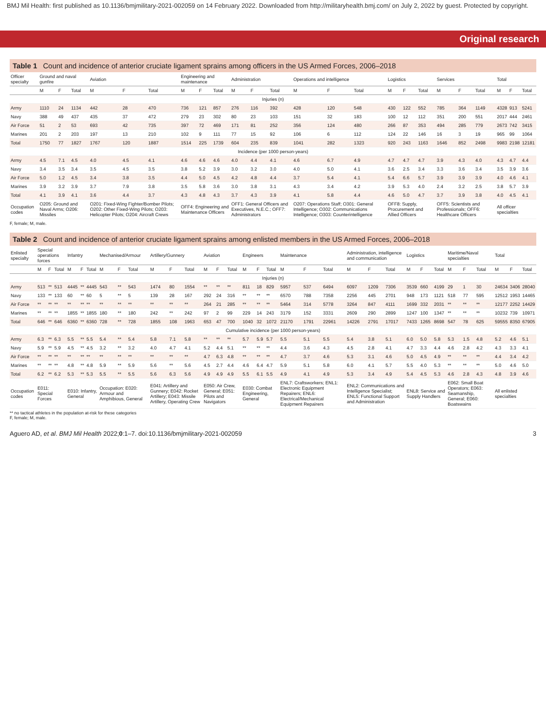BMJ Mil Health: first published as 10.1136/bmjmilitary-2021-002059 on 14 February 2022. Downloaded from http://militaryhealth.bmj.com/ on July 2, 2022 by guest. Protected by copyright.
Original research
Table 1 Count and incidence of anterior cruciate ligament sprains among officers in the US Armed Forces, 2006–2018
| Officer specialty | Ground and naval gunfire | | | Aviation | | | Engineering and maintenance | | | Administration | | | Operations and intelligence | | | Logistics | | | Services | | | Total | | |
| --- | --- | --- | --- | --- | --- | --- | --- | --- | --- | --- | --- | --- | --- | --- | --- | --- | --- | --- | --- | --- | --- | --- | --- | --- |
| | M | F | Total | M | F | Total | M | F | Total | M | F | Total | M | F | Total | M | F | Total | M | F | Total | M | F | Total |
| Injuries (n) | | | | | | | | | | | | | | | | | | | | | | | | |
| Army | 1110 | 24 | 1134 | 442 | 28 | 470 | 736 | 121 | 857 | 276 | 116 | 392 | 428 | 120 | 548 | 430 | 122 | 552 | 785 | 364 | 1149 | 4328 | 913 | 5241 |
| Navy | 388 | 49 | 437 | 435 | 37 | 472 | 279 | 23 | 302 | 80 | 23 | 103 | 151 | 32 | 183 | 100 | 12 | 112 | 351 | 200 | 551 | 2017 | 444 | 2461 |
| Air Force | 51 | 2 | 53 | 693 | 42 | 735 | 397 | 72 | 469 | 171 | 81 | 252 | 356 | 124 | 480 | 266 | 87 | 353 | 494 | 285 | 779 | 2673 | 742 | 3415 |
| Marines | 201 | 2 | 203 | 197 | 13 | 210 | 102 | 9 | 111 | 77 | 15 | 92 | 106 | 6 | 112 | 124 | 22 | 146 | 16 | 3 | 19 | 965 | 99 | 1064 |
| Total | 1750 | 77 | 1827 | 1767 | 120 | 1887 | 1514 | 225 | 1739 | 604 | 235 | 839 | 1041 | 282 | 1323 | 920 | 243 | 1163 | 1646 | 852 | 2498 | 9983 | 2198 | 12181 |
| Incidence (per 1000 person-years) | | | | | | | | | | | | | | | | | | | | | | | | |
| Army | 4.5 | 7.1 | 4.5 | 4.0 | 4.5 | 4.1 | 4.6 | 4.6 | 4.6 | 4.0 | 4.4 | 4.1 | 4.6 | 6.7 | 4.9 | 4.7 | 4.7 | 4.7 | 3.9 | 4.3 | 4.0 | 4.3 | 4.7 | 4.4 |
| Navy | 3.4 | 3.5 | 3.4 | 3.5 | 4.5 | 3.5 | 3.8 | 5.2 | 3.9 | 3.0 | 3.2 | 3.0 | 4.0 | 5.0 | 4.1 | 3.6 | 2.5 | 3.4 | 3.3 | 3.6 | 3.4 | 3.5 | 3.9 | 3.6 |
| Air Force | 5.0 | 1.2 | 4.5 | 3.4 | 3.8 | 3.5 | 4.4 | 5.0 | 4.5 | 4.2 | 4.8 | 4.4 | 3.7 | 5.4 | 4.1 | 5.4 | 6.6 | 5.7 | 3.9 | 3.9 | 3.9 | 4.0 | 4.6 | 4.1 |
| Marines | 3.9 | 3.2 | 3.9 | 3.7 | 7.9 | 3.8 | 3.5 | 5.8 | 3.6 | 3.0 | 3.8 | 3.1 | 4.3 | 3.4 | 4.2 | 3.9 | 5.3 | 4.0 | 2.4 | 3.2 | 2.5 | 3.8 | 5.7 | 3.9 |
| Total | 4.1 | 3.9 | 4.1 | 3.6 | 4.4 | 3.7 | 4.3 | 4.8 | 4.3 | 3.7 | 4.3 | 3.9 | 4.1 | 5.8 | 4.4 | 4.6 | 5.0 | 4.7 | 3.7 | 3.9 | 3.8 | 4.0 | 4.5 | 4.1 |
| Occupation codes | O205: Ground and Naval Arms; O206: Missiles | | | O201: Fixed-Wing Fighter/Bomber Pilots; O202: Other Fixed-Wing Pilots; O203: Helicopter Pilots; O204: Aircraft Crews | | | OFF4: Engineering and Maintenance Officers | | | OFF1: General Officers and Executives, N.E.C.; OFF7: Administrators | | | O207: Operations Staff; O301: General Intelligence; O302: Communications Intelligence; O303: Counterintelligence | | | OFF8: Supply, Procurement and Allied Officers | | | OFF5: Scientists and Professionals; OFF6: Healthcare Officers | | | All officer specialties | | |
F, female; M, male.
Table 2 Count and incidence of anterior cruciate ligament sprains among enlisted members in the US Armed Forces, 2006–2018
| Enlisted specialty | Special operations forces | | | Infantry | | | Mechanised/Armour | | | Artillery/Gunnery | | | Aviation | | | Engineers | | | Maintenance | | | Administration, intelligence and communication | | | Logistics | | | Maritime/Naval specialties | | | Total | | |
| --- | --- | --- | --- | --- | --- | --- | --- | --- | --- | --- | --- | --- | --- | --- | --- | --- | --- | --- | --- | --- | --- | --- | --- | --- | --- | --- | --- | --- | --- | --- | --- | --- | --- |
| | M | F | Total | M | F | Total | M | F | Total | M | F | Total | M | F | Total | M | F | Total | M | F | Total | M | F | Total | M | F | Total | M | F | Total | M | F | Total |
| Injuries (n) | | | | | | | | | | | | | | | | | | | | | | | | | | | | | | | | | |
| Army | 513 | ** | 513 | 4445 | ** | 4445 | 543 | ** | 543 | 1474 | 80 | 1554 | ** | ** | ** | 811 | 18 | 829 | 5957 | 537 | 6494 | 6097 | 1209 | 7306 | 3539 | 660 | 4199 | 29 | 1 | 30 | 24634 | 3406 | 28040 |
| Navy | 133 | ** | 133 | 60 | ** | 60 | 5 | ** | 5 | 139 | 28 | 167 | 292 | 24 | 316 | ** | ** | ** | 6570 | 788 | 7358 | 2256 | 445 | 2701 | 948 | 173 | 1121 | 518 | 77 | 595 | 12512 | 1953 | 14465 |
| Air Force | ** | ** | ** | ** | ** | ** | ** | ** | ** | ** | ** | ** | 264 | 21 | 285 | ** | ** | ** | 5464 | 314 | 5778 | 3264 | 847 | 4111 | 1699 | 332 | 2031 | ** | ** | ** | 12177 | 2252 | 14429 |
| Marines | ** | ** | ** | 1855 | ** | 1855 | 180 | ** | 180 | 242 | ** | 242 | 97 | 2 | 99 | 229 | 14 | 243 | 3179 | 152 | 3331 | 2609 | 290 | 2899 | 1247 | 100 | 1347 | ** | ** | ** | 10232 | 739 | 10971 |
| Total | 646 | ** | 646 | 6360 | ** | 6360 | 728 | ** | 728 | 1855 | 108 | 1963 | 653 | 47 | 700 | 1040 | 32 | 1072 | 21170 | 1791 | 22961 | 14226 | 2791 | 17017 | 7433 | 1265 | 8698 | 547 | 78 | 625 | 59555 | 8350 | 67905 |
| Cumulative incidence (per 1000 person-years) | | | | | | | | | | | | | | | | | | | | | | | | | | | | | | | | | |
| Army | 6.3 | ** | 6.3 | 5.5 | ** | 5.5 | 5.4 | ** | 5.4 | 5.8 | 7.1 | 5.8 | ** | ** | ** | 5.7 | 5.9 | 5.7 | 5.5 | 5.1 | 5.5 | 5.4 | 3.8 | 5.1 | 6.0 | 5.0 | 5.8 | 5.3 | 1.5 | 4.8 | 5.2 | 4.6 | 5.1 |
| Navy | 5.9 | ** | 5.9 | 4.5 | ** | 4.5 | 3.2 | ** | 3.2 | 4.0 | 4.7 | 4.1 | 5.2 | 4.4 | 5.1 | ** | ** | ** | 4.4 | 3.6 | 4.3 | 4.5 | 2.8 | 4.1 | 4.7 | 3.3 | 4.4 | 4.6 | 2.8 | 4.2 | 4.3 | 3.3 | 4.1 |
| Air Force | ** | ** | ** | ** | ** | ** | ** | ** | ** | ** | ** | ** | 4.7 | 6.3 | 4.8 | ** | ** | ** | 4.7 | 3.7 | 4.6 | 5.3 | 3.1 | 4.6 | 5.0 | 4.5 | 4.9 | ** | ** | ** | 4.4 | 3.4 | 4.2 |
| Marines | ** | ** | ** | 4.8 | ** | 4.8 | 5.9 | ** | 5.9 | 5.6 | ** | 5.6 | 4.5 | 2.7 | 4.4 | 4.6 | 6.4 | 4.7 | 5.9 | 5.1 | 5.8 | 6.0 | 4.1 | 5.7 | 5.5 | 4.0 | 5.3 | ** | ** | ** | 5.0 | 4.6 | 5.0 |
| Total | 6.2 | ** | 6.2 | 5.3 | ** | 5.3 | 5.5 | ** | 5.5 | 5.6 | 6.3 | 5.6 | 4.9 | 4.9 | 4.9 | 5.5 | 6.1 | 5.5 | 4.9 | 4.1 | 4.9 | 5.3 | 3.4 | 4.9 | 5.4 | 4.5 | 5.3 | 4.6 | 2.8 | 4.3 | 4.8 | 3.9 | 4.6 |
| Occupation codes | E011: Special Forces | | | E010: Infantry, General | | | Occupation: E020: Armour and Amphibious, General | | | E041: Artillery and Gunnery; E042: Rocket Artillery; E043: Missile Artillery, Operating Crew | | | E050: Air Crew, General; E051: Pilots and Navigators | | | E030: Combat Engineering, General | | | ENL7: Craftsworkers; ENL1: Electronic Equipment Repairers; ENL6: Electrical/Mechanical Equipment Repairers | | | ENL2: Communications and Intelligence Specialist; ENL5: Functional Support and Administration | | | ENL8: Service and Supply Handlers | | | E062: Small Boat Operators; E063: Seamanship, General; E060: Boatswains | | | All enlisted specialties | | |
** no tactical athletes in the population at-risk for these categories
F, female; M, male.
Aguero AD, et al. BMJ Mil Health 2022;0:1–7. doi:10.1136/bmjmilitary-2021-002059 3